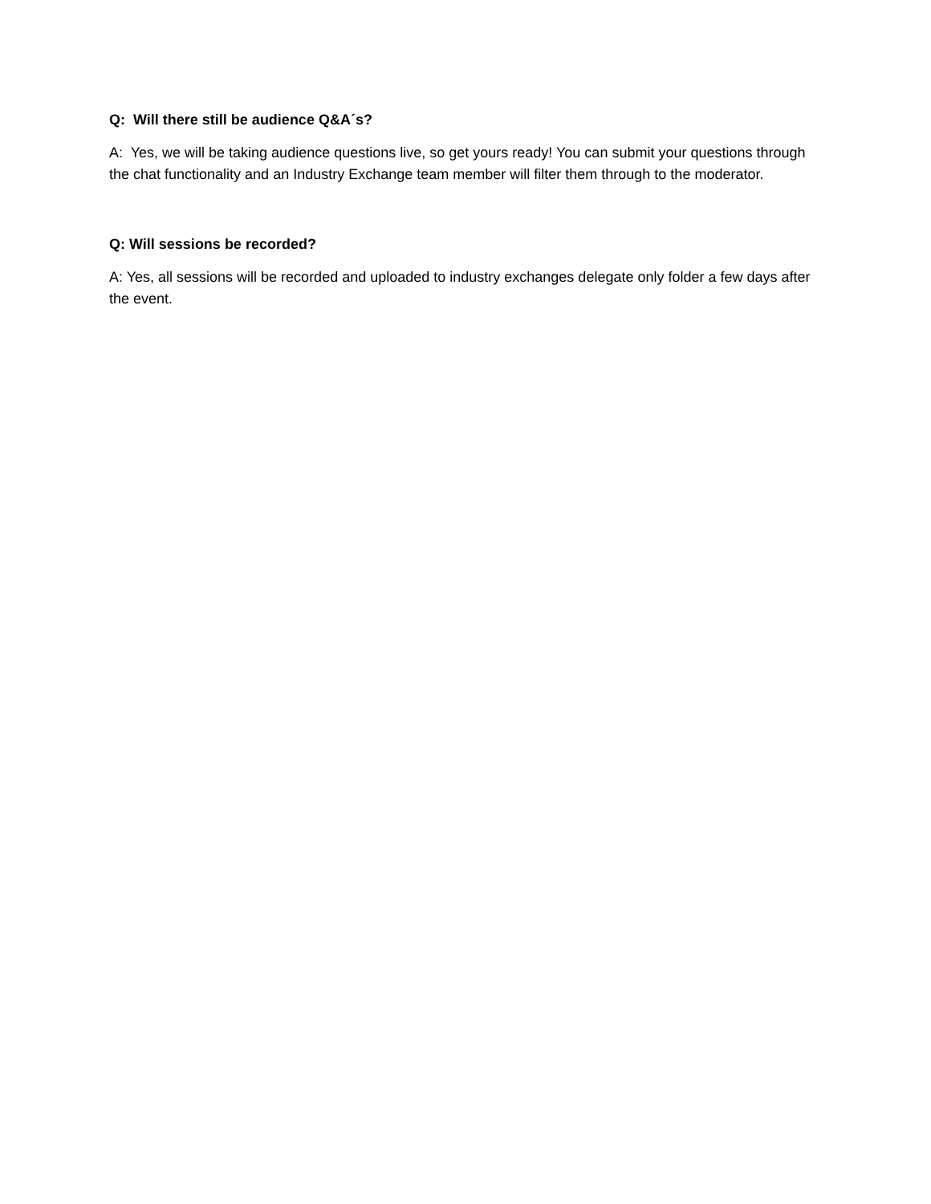Q: Will there still be audience Q&A´s?
A: Yes, we will be taking audience questions live, so get yours ready! You can submit your questions through the chat functionality and an Industry Exchange team member will filter them through to the moderator.
Q: Will sessions be recorded?
A: Yes, all sessions will be recorded and uploaded to industry exchanges delegate only folder a few days after the event.